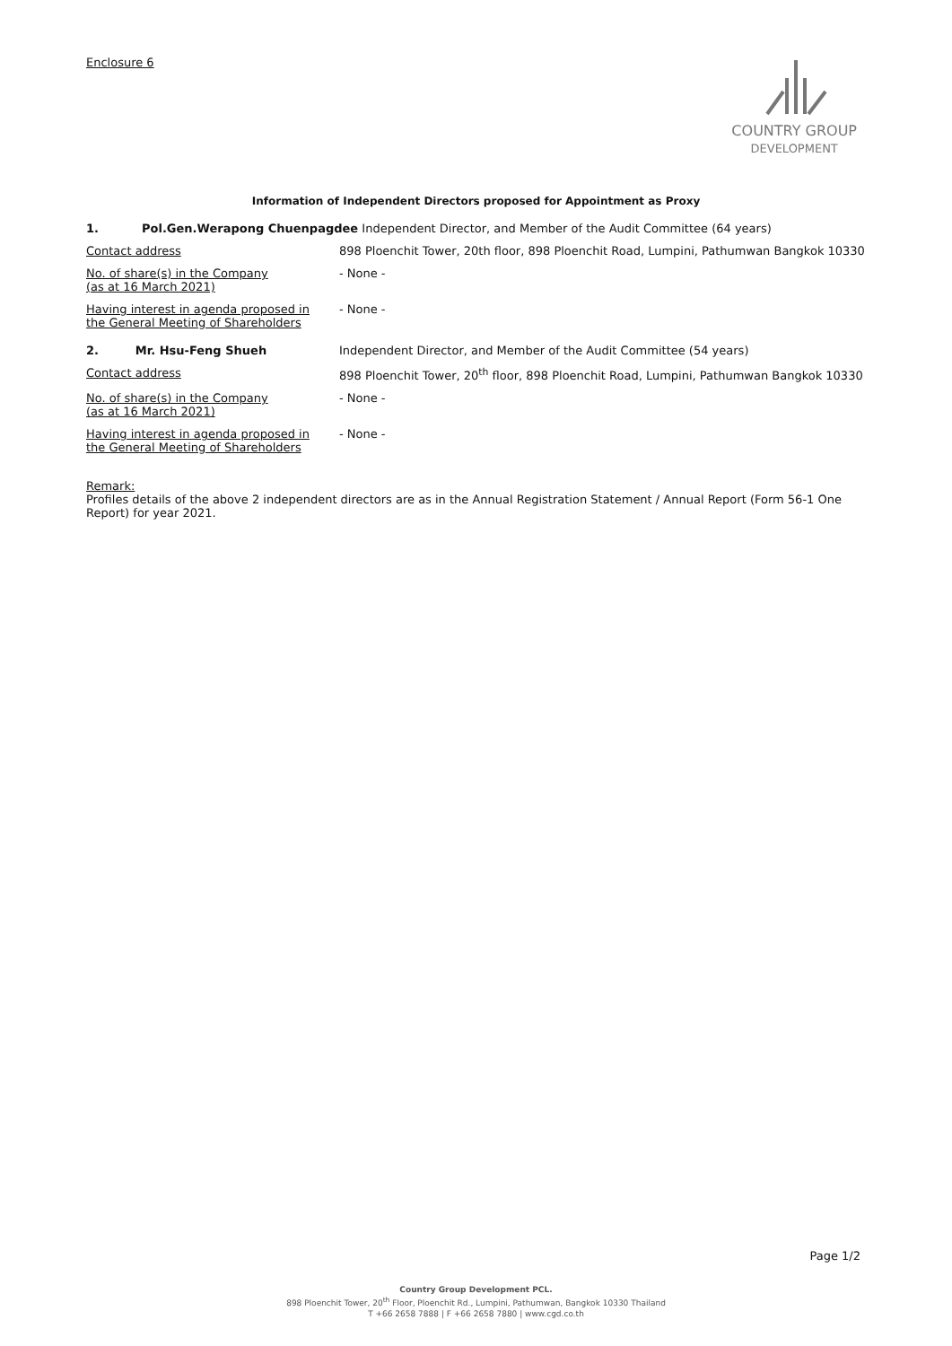Enclosure 6
COUNTRY GROUP
DEVELOPMENT
Information of Independent Directors proposed for Appointment as Proxy
1. Pol.Gen.Werapong Chuenpagdee Independent Director, and Member of the Audit Committee (64 years)
Contact address 898 Ploenchit Tower, 20th floor, 898 Ploenchit Road, Lumpini, Pathumwan Bangkok 10330
No. of share(s) in the Company
(as at 16 March 2021) - None -
Having interest in agenda proposed in
the General Meeting of Shareholders - None -
2. Mr. Hsu-Feng Shueh Independent Director, and Member of the Audit Committee (54 years)
Contact address 898 Ploenchit Tower, 20<sup>th</sup> floor, 898 Ploenchit Road, Lumpini, Pathumwan Bangkok 10330
No. of share(s) in the Company
(as at 16 March 2021) - None -
Having interest in agenda proposed in
the General Meeting of Shareholders - None -
Remark:
Profiles details of the above 2 independent directors are as in the Annual Registration Statement / Annual Report (Form 56-1 One Report) for year 2021.
Page 1/2
Country Group Development PCL.
898 Ploenchit Tower, 20<sup>th</sup> Floor, Ploenchit Rd., Lumpini, Pathumwan, Bangkok 10330 Thailand
T +66 2658 7888 | F +66 2658 7880 | www.cgd.co.th